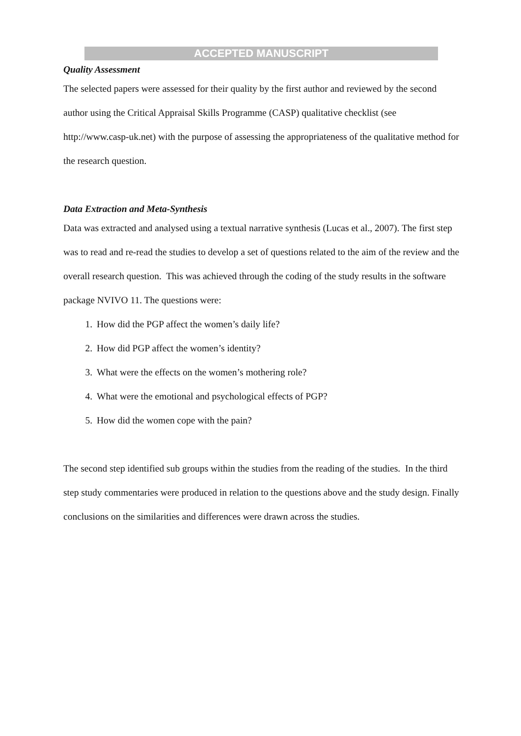ACCEPTED MANUSCRIPT
Quality Assessment
The selected papers were assessed for their quality by the first author and reviewed by the second author using the Critical Appraisal Skills Programme (CASP) qualitative checklist (see http://www.casp-uk.net) with the purpose of assessing the appropriateness of the qualitative method for the research question.
Data Extraction and Meta-Synthesis
Data was extracted and analysed using a textual narrative synthesis (Lucas et al., 2007). The first step was to read and re-read the studies to develop a set of questions related to the aim of the review and the overall research question. This was achieved through the coding of the study results in the software package NVIVO 11. The questions were:
1. How did the PGP affect the women’s daily life?
2. How did PGP affect the women’s identity?
3. What were the effects on the women’s mothering role?
4. What were the emotional and psychological effects of PGP?
5. How did the women cope with the pain?
The second step identified sub groups within the studies from the reading of the studies. In the third step study commentaries were produced in relation to the questions above and the study design. Finally conclusions on the similarities and differences were drawn across the studies.